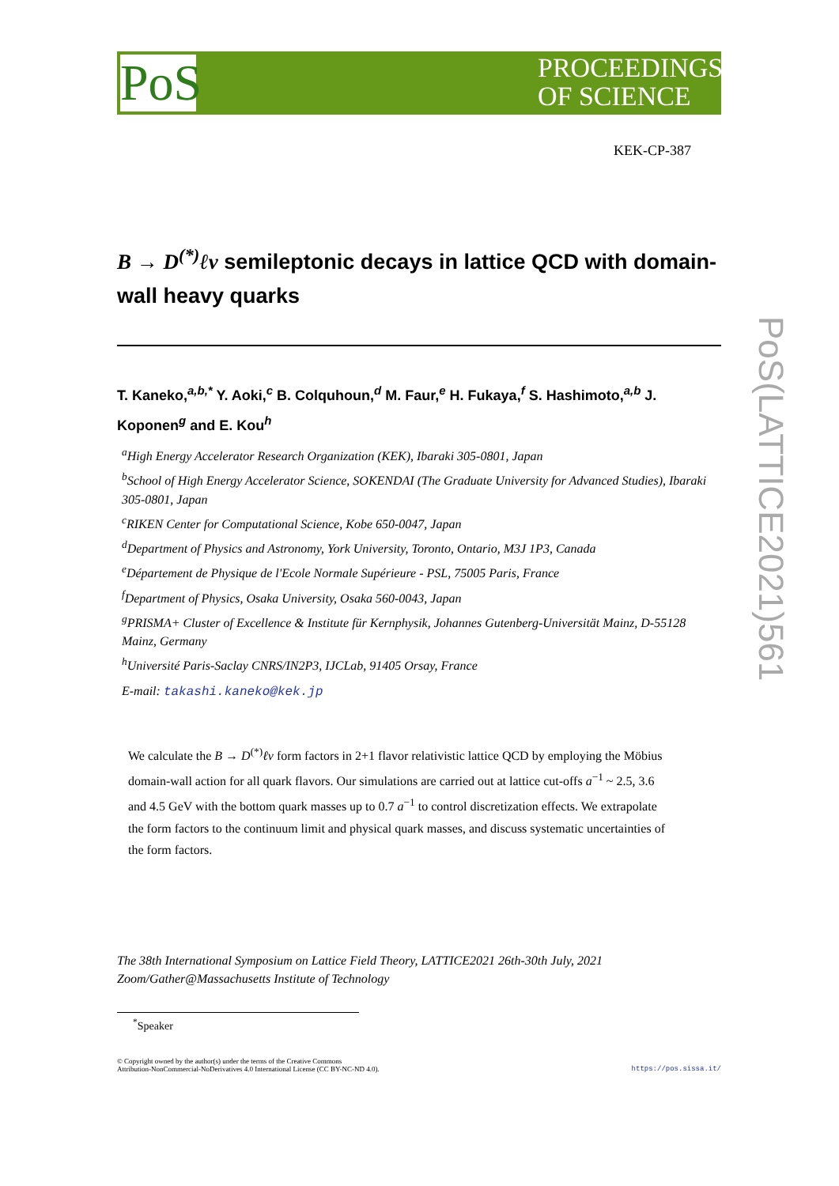PoS
PROCEEDINGS
OF SCIENCE
KEK-CP-387
B → D<sup>(*)</sup>ℓν semileptonic decays in lattice QCD with domain-wall heavy quarks
T. Kaneko,<sup>a,b,*</sup> Y. Aoki,<sup>c</sup> B. Colquhoun,<sup>d</sup> M. Faur,<sup>e</sup> H. Fukaya,<sup>f</sup> S. Hashimoto,<sup>a,b</sup> J. Koponen<sup>g</sup> and E. Kou<sup>h</sup>
<sup>a</sup> High Energy Accelerator Research Organization (KEK), Ibaraki 305-0801, Japan
<sup>b</sup> School of High Energy Accelerator Science, SOKENDAI (The Graduate University for Advanced Studies), Ibaraki 305-0801, Japan
<sup>c</sup> RIKEN Center for Computational Science, Kobe 650-0047, Japan
<sup>d</sup> Department of Physics and Astronomy, York University, Toronto, Ontario, M3J 1P3, Canada
<sup>e</sup> Département de Physique de l'Ecole Normale Supérieure - PSL, 75005 Paris, France
<sup>f</sup> Department of Physics, Osaka University, Osaka 560-0043, Japan
<sup>g</sup> PRISMA+ Cluster of Excellence & Institute für Kernphysik, Johannes Gutenberg-Universität Mainz, D-55128 Mainz, Germany
<sup>h</sup> Université Paris-Saclay CNRS/IN2P3, IJCLab, 91405 Orsay, France
E-mail: takashi.kaneko@kek.jp
We calculate the B → D<sup>(*)</sup>ℓν form factors in 2+1 flavor relativistic lattice QCD by employing the Möbius domain-wall action for all quark flavors. Our simulations are carried out at lattice cut-offs a<sup>−1</sup> ~ 2.5, 3.6 and 4.5 GeV with the bottom quark masses up to 0.7 a<sup>−1</sup> to control discretization effects. We extrapolate the form factors to the continuum limit and physical quark masses, and discuss systematic uncertainties of the form factors.
The 38th International Symposium on Lattice Field Theory, LATTICE2021 26th-30th July, 2021
Zoom/Gather@Massachusetts Institute of Technology
<sup>*</sup> Speaker
© Copyright owned by the author(s) under the terms of the Creative Commons
Attribution-NonCommercial-NoDerivatives 4.0 International License (CC BY-NC-ND 4.0). https://pos.sissa.it/
PoS(LATTICE2021)561